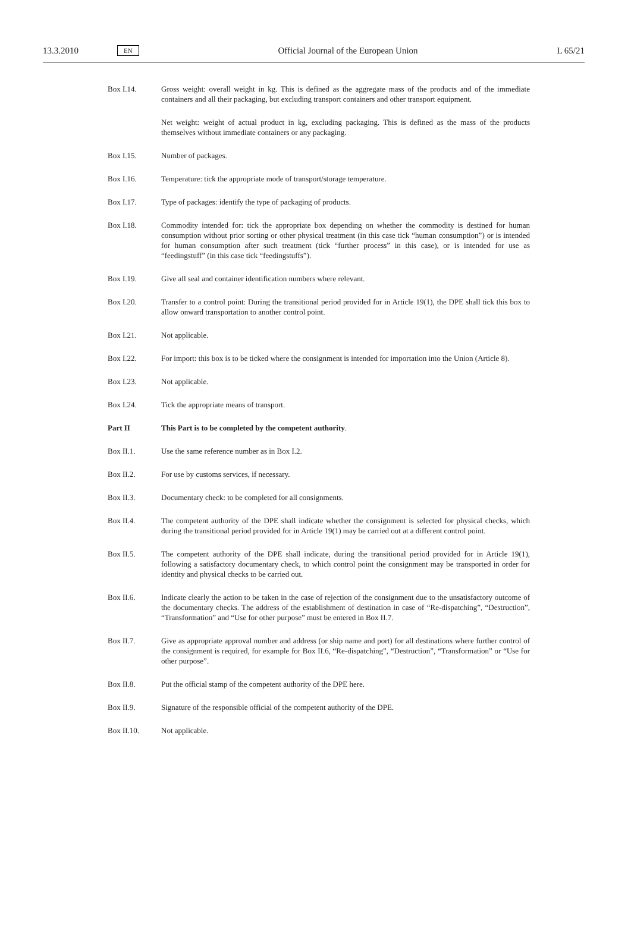13.3.2010 EN Official Journal of the European Union L 65/21
Box I.14. Gross weight: overall weight in kg. This is defined as the aggregate mass of the products and of the immediate containers and all their packaging, but excluding transport containers and other transport equipment.
Net weight: weight of actual product in kg, excluding packaging. This is defined as the mass of the products themselves without immediate containers or any packaging.
Box I.15. Number of packages.
Box I.16. Temperature: tick the appropriate mode of transport/storage temperature.
Box I.17. Type of packages: identify the type of packaging of products.
Box I.18. Commodity intended for: tick the appropriate box depending on whether the commodity is destined for human consumption without prior sorting or other physical treatment (in this case tick “human consumption”) or is intended for human consumption after such treatment (tick “further process” in this case), or is intended for use as “feedingstuff” (in this case tick “feedingstuffs”).
Box I.19. Give all seal and container identification numbers where relevant.
Box I.20. Transfer to a control point: During the transitional period provided for in Article 19(1), the DPE shall tick this box to allow onward transportation to another control point.
Box I.21. Not applicable.
Box I.22. For import: this box is to be ticked where the consignment is intended for importation into the Union (Article 8).
Box I.23. Not applicable.
Box I.24. Tick the appropriate means of transport.
Part II This Part is to be completed by the competent authority.
Box II.1. Use the same reference number as in Box I.2.
Box II.2. For use by customs services, if necessary.
Box II.3. Documentary check: to be completed for all consignments.
Box II.4. The competent authority of the DPE shall indicate whether the consignment is selected for physical checks, which during the transitional period provided for in Article 19(1) may be carried out at a different control point.
Box II.5. The competent authority of the DPE shall indicate, during the transitional period provided for in Article 19(1), following a satisfactory documentary check, to which control point the consignment may be transported in order for identity and physical checks to be carried out.
Box II.6. Indicate clearly the action to be taken in the case of rejection of the consignment due to the unsatis­factory outcome of the documentary checks. The address of the establishment of destination in case of “Re-dispatching”, “Destruction”, “Transformation” and “Use for other purpose” must be entered in Box II.7.
Box II.7. Give as appropriate approval number and address (or ship name and port) for all destinations where further control of the consignment is required, for example for Box II.6, “Re-dispatching”, “Destruction”, “Transformation” or “Use for other purpose”.
Box II.8. Put the official stamp of the competent authority of the DPE here.
Box II.9. Signature of the responsible official of the competent authority of the DPE.
Box II.10. Not applicable.